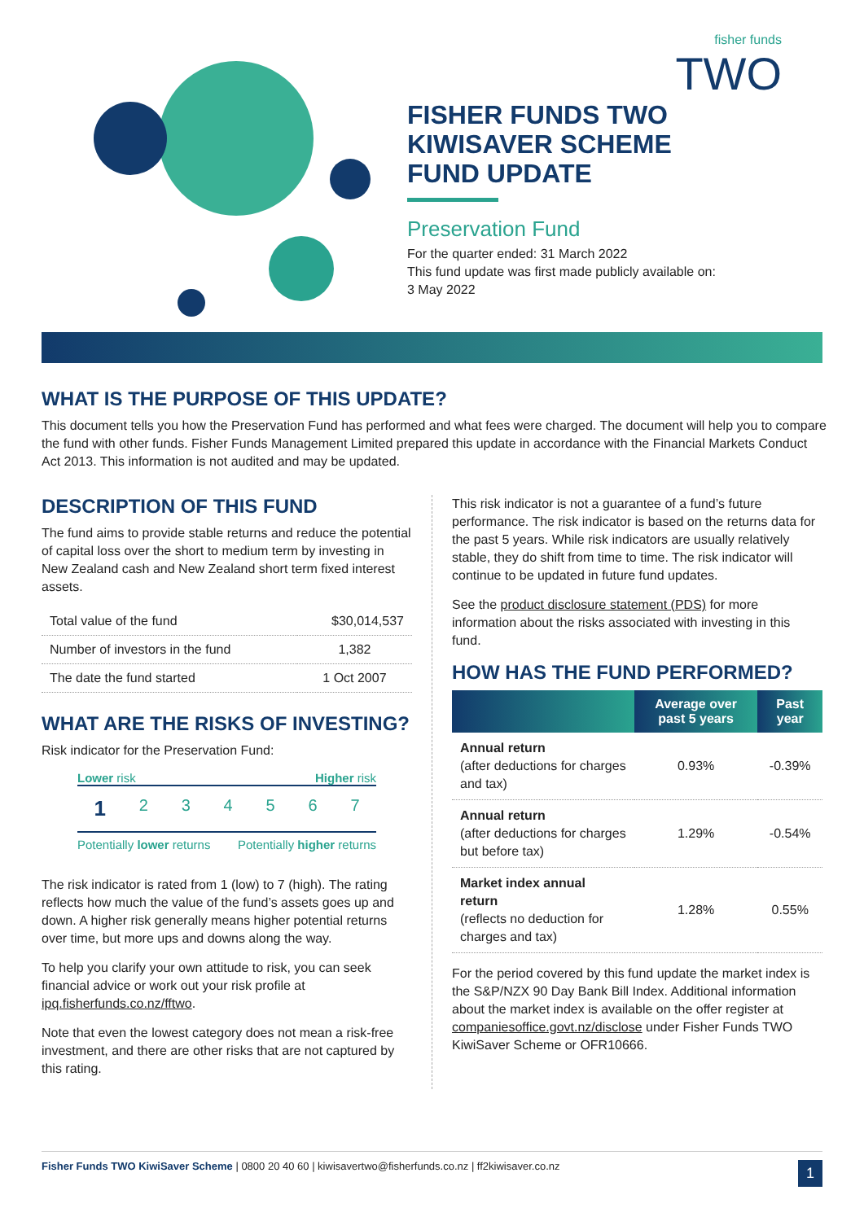fisher funds
TWO
FISHER FUNDS TWO
KIWISAVER SCHEME
FUND UPDATE
Preservation Fund
For the quarter ended: 31 March 2022
This fund update was first made publicly available on:
3 May 2022
WHAT IS THE PURPOSE OF THIS UPDATE?
This document tells you how the Preservation Fund has performed and what fees were charged. The document will help you to compare the fund with other funds. Fisher Funds Management Limited prepared this update in accordance with the Financial Markets Conduct Act 2013. This information is not audited and may be updated.
DESCRIPTION OF THIS FUND
The fund aims to provide stable returns and reduce the potential of capital loss over the short to medium term by investing in New Zealand cash and New Zealand short term fixed interest assets.
| Total value of the fund | $30,014,537 |
| Number of investors in the fund | 1,382 |
| The date the fund started | 1 Oct 2007 |
WHAT ARE THE RISKS OF INVESTING?
Risk indicator for the Preservation Fund:
Lower risk Higher risk
1 234567
Potentially lower returns Potentially higher returns
The risk indicator is rated from 1 (low) to 7 (high). The rating reflects how much the value of the fund’s assets goes up and down. A higher risk generally means higher potential returns over time, but more ups and downs along the way.
To help you clarify your own attitude to risk, you can seek financial advice or work out your risk profile at ipq.fisherfunds.co.nz/fftwo.
Note that even the lowest category does not mean a risk-free investment, and there are other risks that are not captured by this rating.
This risk indicator is not a guarantee of a fund’s future performance. The risk indicator is based on the returns data for the past 5 years. While risk indicators are usually relatively stable, they do shift from time to time. The risk indicator will continue to be updated in future fund updates.
See the product disclosure statement (PDS) for more information about the risks associated with investing in this fund.
HOW HAS THE FUND PERFORMED?
| | Average over past 5 years | Past year |
| --- | --- | --- |
| Annual return (after deductions for charges and tax) | 0.93% | -0.39% |
| Annual return (after deductions for charges but before tax) | 1.29% | -0.54% |
| Market index annual return (reflects no deduction for charges and tax) | 1.28% | 0.55% |
For the period covered by this fund update the market index is the S&P/NZX 90 Day Bank Bill Index. Additional information about the market index is available on the offer register at companiesoffice.govt.nz/disclose under Fisher Funds TWO KiwiSaver Scheme or OFR10666.
Fisher Funds TWO KiwiSaver Scheme | 0800 20 40 60 | kiwisavertwo@fisherfunds.co.nz | ff2kiwisaver.co.nz 1